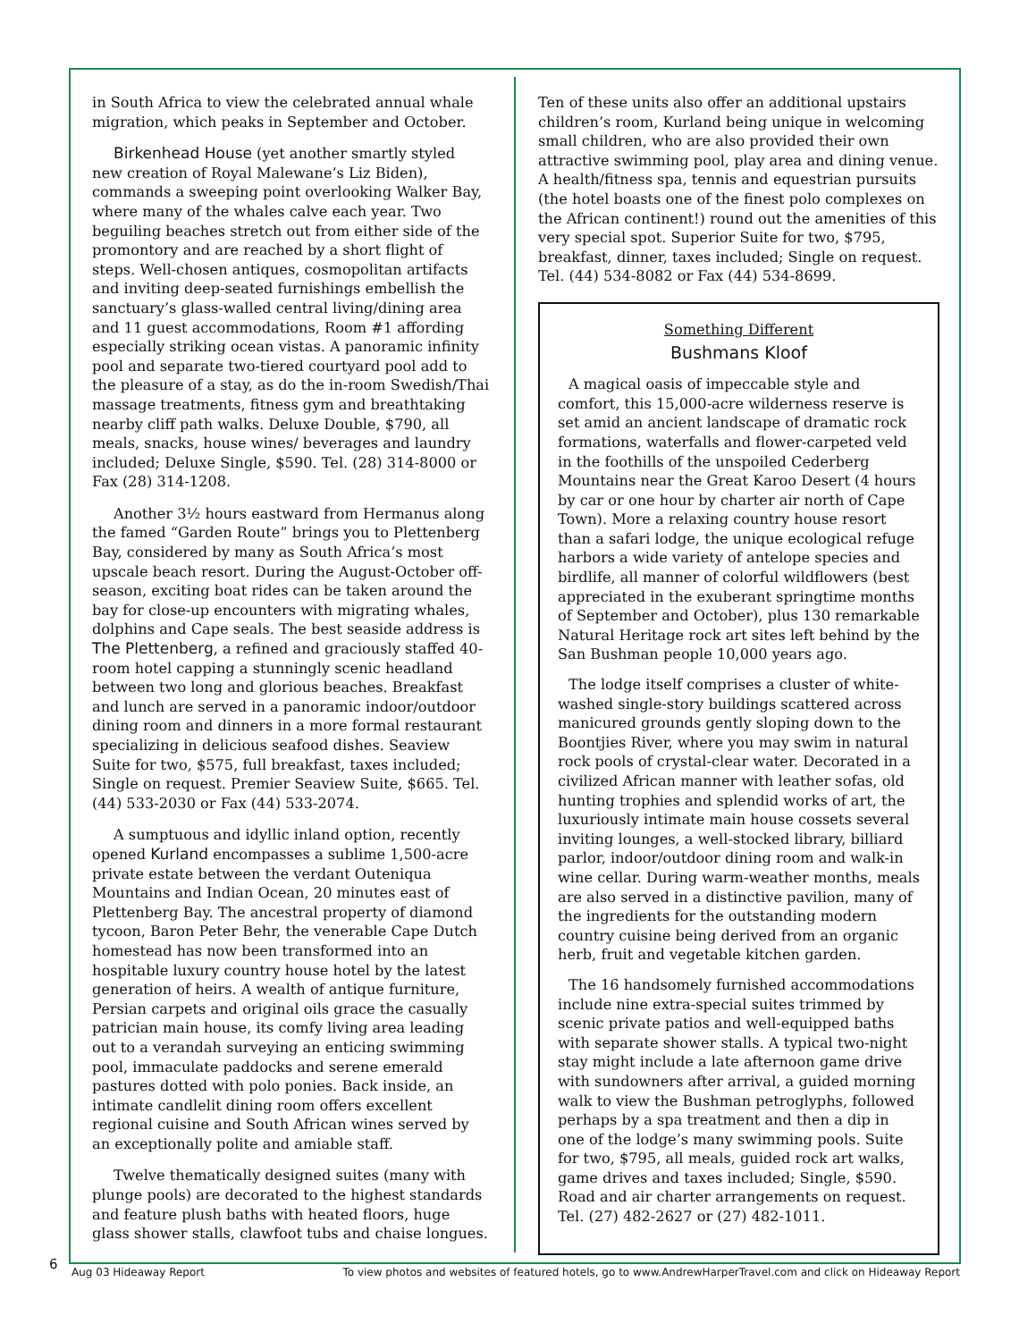in South Africa to view the celebrated annual whale migration, which peaks in September and October.
Birkenhead House (yet another smartly styled new creation of Royal Malewane’s Liz Biden), commands a sweeping point overlooking Walker Bay, where many of the whales calve each year. Two beguiling beaches stretch out from either side of the promontory and are reached by a short flight of steps. Well-chosen antiques, cosmopolitan artifacts and inviting deep-seated furnishings embellish the sanctuary’s glass-walled central living/dining area and 11 guest accommodations, Room #1 affording especially striking ocean vistas. A panoramic infinity pool and separate two-tiered courtyard pool add to the pleasure of a stay, as do the in-room Swedish/Thai massage treatments, fitness gym and breathtaking nearby cliff path walks. Deluxe Double, $790, all meals, snacks, house wines/ beverages and laundry included; Deluxe Single, $590. Tel. (28) 314-8000 or Fax (28) 314-1208.
Another 3½ hours eastward from Hermanus along the famed “Garden Route” brings you to Plettenberg Bay, considered by many as South Africa’s most upscale beach resort. During the August-October off-season, exciting boat rides can be taken around the bay for close-up encounters with migrating whales, dolphins and Cape seals. The best seaside address is The Plettenberg, a refined and graciously staffed 40-room hotel capping a stunningly scenic headland between two long and glorious beaches. Breakfast and lunch are served in a panoramic indoor/outdoor dining room and dinners in a more formal restaurant specializing in delicious seafood dishes. Seaview Suite for two, $575, full breakfast, taxes included; Single on request. Premier Seaview Suite, $665. Tel. (44) 533-2030 or Fax (44) 533-2074.
A sumptuous and idyllic inland option, recently opened Kurland encompasses a sublime 1,500-acre private estate between the verdant Outeniqua Mountains and Indian Ocean, 20 minutes east of Plettenberg Bay. The ancestral property of diamond tycoon, Baron Peter Behr, the venerable Cape Dutch homestead has now been transformed into an hospitable luxury country house hotel by the latest generation of heirs. A wealth of antique furniture, Persian carpets and original oils grace the casually patrician main house, its comfy living area leading out to a verandah surveying an enticing swimming pool, immaculate paddocks and serene emerald pastures dotted with polo ponies. Back inside, an intimate candlelit dining room offers excellent regional cuisine and South African wines served by an exceptionally polite and amiable staff.
Twelve thematically designed suites (many with plunge pools) are decorated to the highest standards and feature plush baths with heated floors, huge glass shower stalls, clawfoot tubs and chaise longues.
Ten of these units also offer an additional upstairs children’s room, Kurland being unique in welcoming small children, who are also provided their own attractive swimming pool, play area and dining venue. A health/fitness spa, tennis and equestrian pursuits (the hotel boasts one of the finest polo complexes on the African continent!) round out the amenities of this very special spot. Superior Suite for two, $795, breakfast, dinner, taxes included; Single on request. Tel. (44) 534-8082 or Fax (44) 534-8699.
Something Different
Bushmans Kloof
A magical oasis of impeccable style and comfort, this 15,000-acre wilderness reserve is set amid an ancient landscape of dramatic rock formations, waterfalls and flower-carpeted veld in the foothills of the unspoiled Cederberg Mountains near the Great Karoo Desert (4 hours by car or one hour by charter air north of Cape Town). More a relaxing country house resort than a safari lodge, the unique ecological refuge harbors a wide variety of antelope species and birdlife, all manner of colorful wildflowers (best appreciated in the exuberant springtime months of September and October), plus 130 remarkable Natural Heritage rock art sites left behind by the San Bushman people 10,000 years ago.
The lodge itself comprises a cluster of white-washed single-story buildings scattered across manicured grounds gently sloping down to the Boontjies River, where you may swim in natural rock pools of crystal-clear water. Decorated in a civilized African manner with leather sofas, old hunting trophies and splendid works of art, the luxuriously intimate main house cossets several inviting lounges, a well-stocked library, billiard parlor, indoor/outdoor dining room and walk-in wine cellar. During warm-weather months, meals are also served in a distinctive pavilion, many of the ingredients for the outstanding modern country cuisine being derived from an organic herb, fruit and vegetable kitchen garden.
The 16 handsomely furnished accommodations include nine extra-special suites trimmed by scenic private patios and well-equipped baths with separate shower stalls. A typical two-night stay might include a late afternoon game drive with sundowners after arrival, a guided morning walk to view the Bushman petroglyphs, followed perhaps by a spa treatment and then a dip in one of the lodge’s many swimming pools. Suite for two, $795, all meals, guided rock art walks, game drives and taxes included; Single, $590. Road and air charter arrangements on request. Tel. (27) 482-2627 or (27) 482-1011.
6
Aug 03 Hideaway Report To view photos and websites of featured hotels, go to www.AndrewHarperTravel.com and click on Hideaway Report